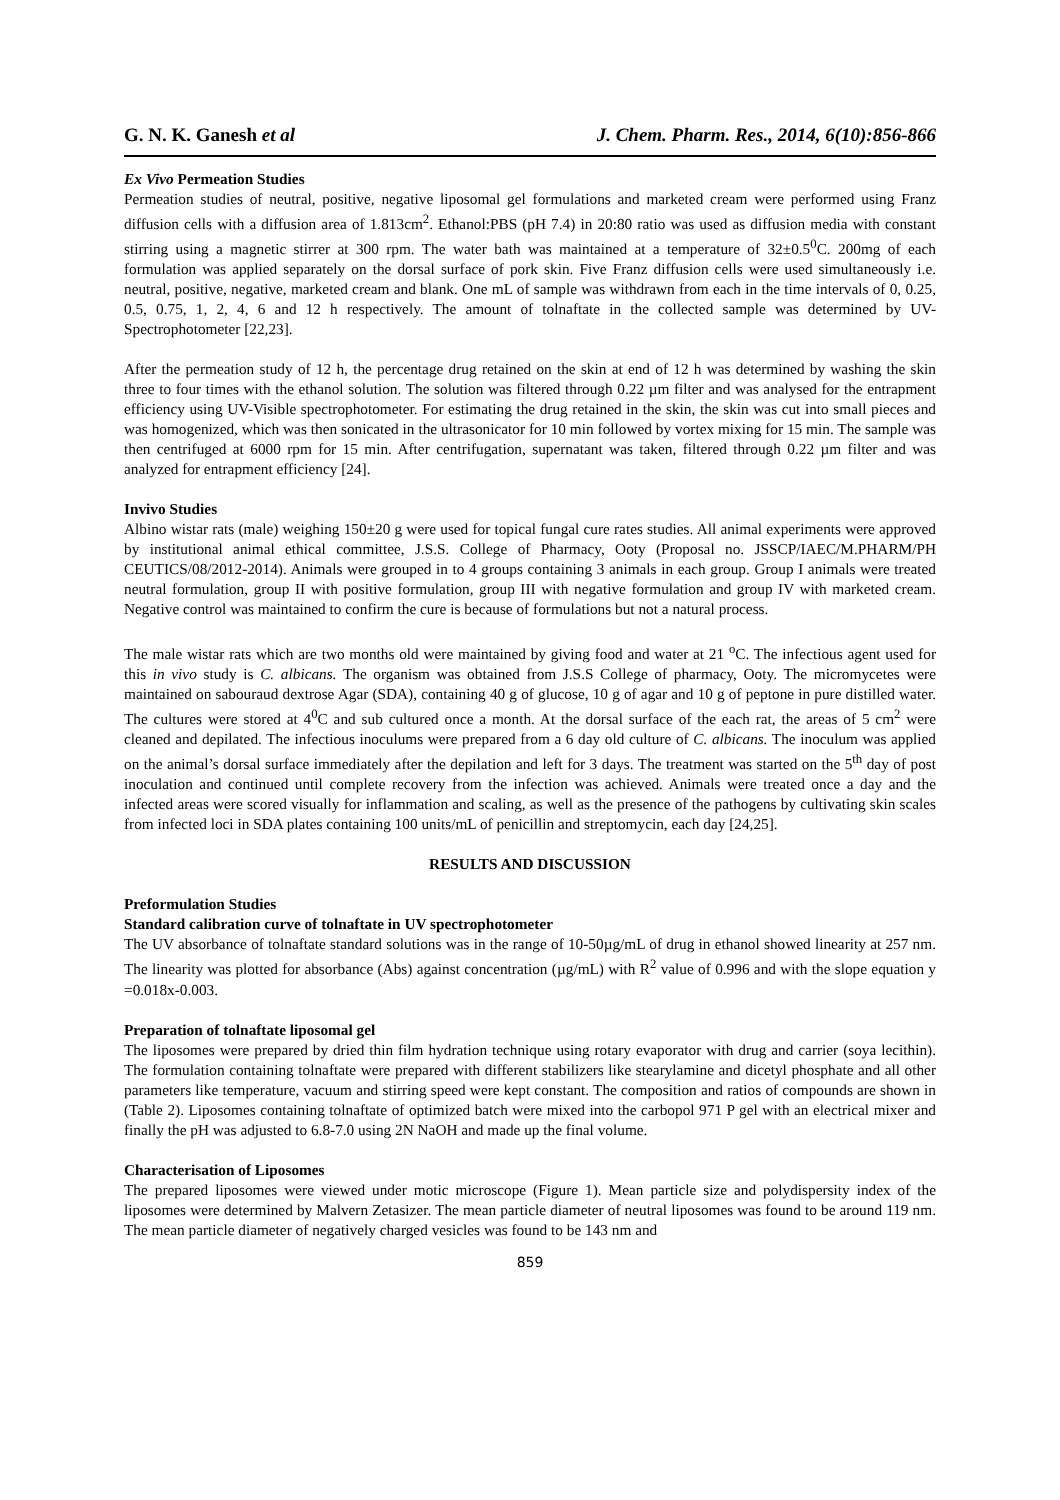G. N. K. Ganesh et al J. Chem. Pharm. Res., 2014, 6(10):856-866
Ex Vivo Permeation Studies
Permeation studies of neutral, positive, negative liposomal gel formulations and marketed cream were performed using Franz diffusion cells with a diffusion area of 1.813cm<sup>2</sup>. Ethanol:PBS (pH 7.4) in 20:80 ratio was used as diffusion media with constant stirring using a magnetic stirrer at 300 rpm. The water bath was maintained at a temperature of 32±0.5<sup>0</sup>C. 200mg of each formulation was applied separately on the dorsal surface of pork skin. Five Franz diffusion cells were used simultaneously i.e. neutral, positive, negative, marketed cream and blank. One mL of sample was withdrawn from each in the time intervals of 0, 0.25, 0.5, 0.75, 1, 2, 4, 6 and 12 h respectively. The amount of tolnaftate in the collected sample was determined by UV-Spectrophotometer [22,23].
After the permeation study of 12 h, the percentage drug retained on the skin at end of 12 h was determined by washing the skin three to four times with the ethanol solution. The solution was filtered through 0.22 µm filter and was analysed for the entrapment efficiency using UV-Visible spectrophotometer. For estimating the drug retained in the skin, the skin was cut into small pieces and was homogenized, which was then sonicated in the ultrasonicator for 10 min followed by vortex mixing for 15 min. The sample was then centrifuged at 6000 rpm for 15 min. After centrifugation, supernatant was taken, filtered through 0.22 µm filter and was analyzed for entrapment efficiency [24].
Invivo Studies
Albino wistar rats (male) weighing 150±20 g were used for topical fungal cure rates studies. All animal experiments were approved by institutional animal ethical committee, J.S.S. College of Pharmacy, Ooty (Proposal no. JSSCP/IAEC/M.PHARM/PH CEUTICS/08/2012-2014). Animals were grouped in to 4 groups containing 3 animals in each group. Group I animals were treated neutral formulation, group II with positive formulation, group III with negative formulation and group IV with marketed cream. Negative control was maintained to confirm the cure is because of formulations but not a natural process.
The male wistar rats which are two months old were maintained by giving food and water at 21 <sup>o</sup>C. The infectious agent used for this in vivo study is C. albicans. The organism was obtained from J.S.S College of pharmacy, Ooty. The micromycetes were maintained on sabouraud dextrose Agar (SDA), containing 40 g of glucose, 10 g of agar and 10 g of peptone in pure distilled water. The cultures were stored at 4<sup>0</sup>C and sub cultured once a month. At the dorsal surface of the each rat, the areas of 5 cm<sup>2</sup> were cleaned and depilated. The infectious inoculums were prepared from a 6 day old culture of C. albicans. The inoculum was applied on the animal’s dorsal surface immediately after the depilation and left for 3 days. The treatment was started on the 5<sup>th</sup> day of post inoculation and continued until complete recovery from the infection was achieved. Animals were treated once a day and the infected areas were scored visually for inflammation and scaling, as well as the presence of the pathogens by cultivating skin scales from infected loci in SDA plates containing 100 units/mL of penicillin and streptomycin, each day [24,25].
RESULTS AND DISCUSSION
Preformulation Studies
Standard calibration curve of tolnaftate in UV spectrophotometer
The UV absorbance of tolnaftate standard solutions was in the range of 10-50µg/mL of drug in ethanol showed linearity at 257 nm. The linearity was plotted for absorbance (Abs) against concentration (µg/mL) with R<sup>2</sup> value of 0.996 and with the slope equation y =0.018x-0.003.
Preparation of tolnaftate liposomal gel
The liposomes were prepared by dried thin film hydration technique using rotary evaporator with drug and carrier (soya lecithin). The formulation containing tolnaftate were prepared with different stabilizers like stearylamine and dicetyl phosphate and all other parameters like temperature, vacuum and stirring speed were kept constant. The composition and ratios of compounds are shown in (Table 2). Liposomes containing tolnaftate of optimized batch were mixed into the carbopol 971 P gel with an electrical mixer and finally the pH was adjusted to 6.8-7.0 using 2N NaOH and made up the final volume.
Characterisation of Liposomes
The prepared liposomes were viewed under motic microscope (Figure 1). Mean particle size and polydispersity index of the liposomes were determined by Malvern Zetasizer. The mean particle diameter of neutral liposomes was found to be around 119 nm. The mean particle diameter of negatively charged vesicles was found to be 143 nm and
859